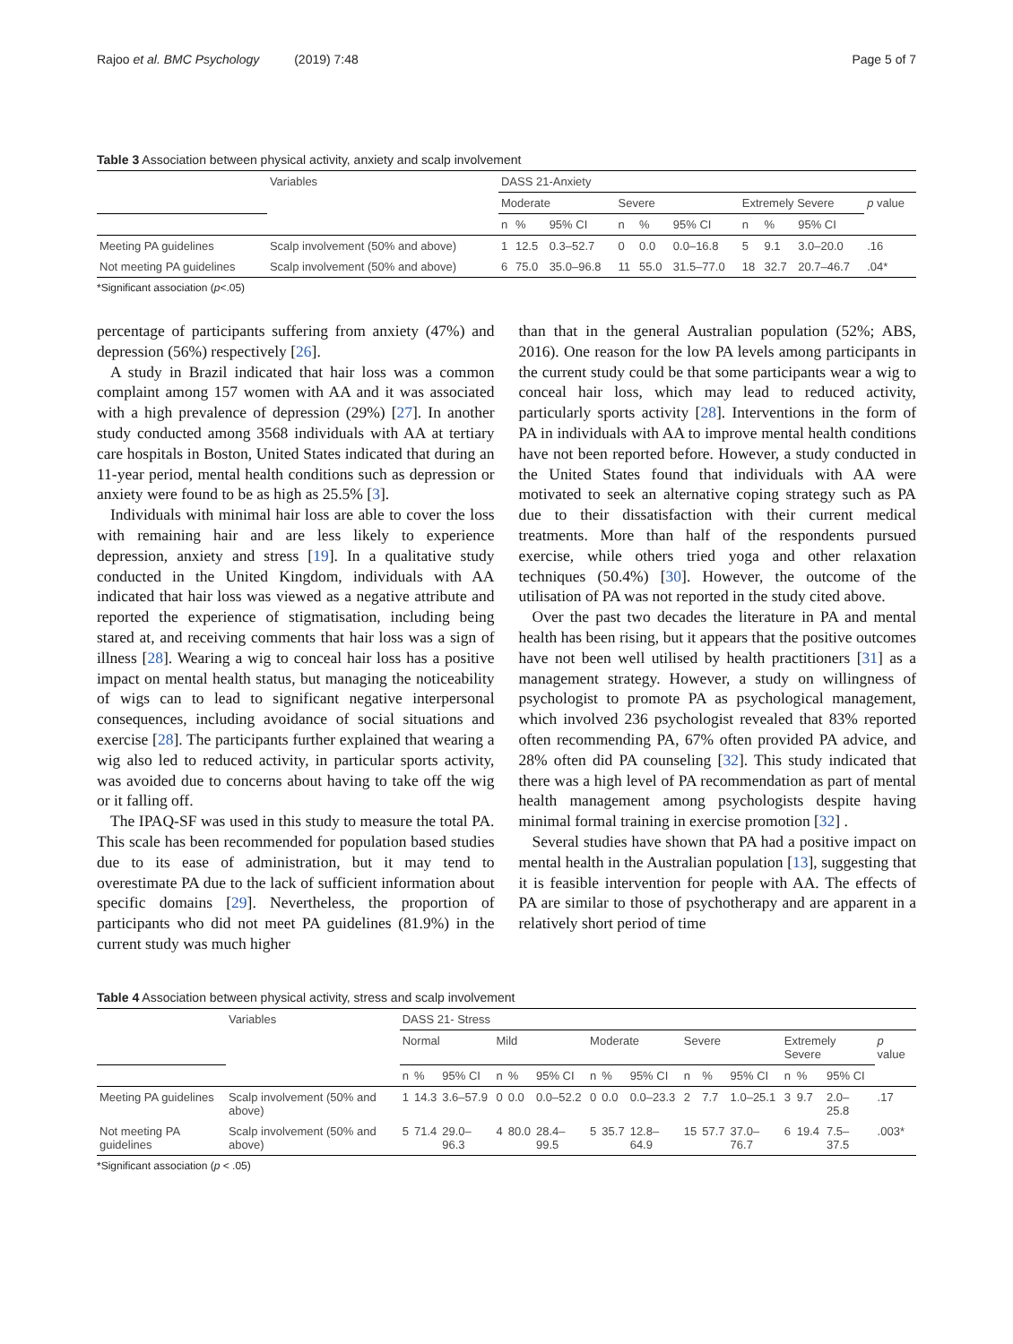Rajoo et al. BMC Psychology (2019) 7:48 Page 5 of 7
Table 3 Association between physical activity, anxiety and scalp involvement
| | Variables | DASS 21-Anxiety | | | | | | | | | |
| --- | --- | --- | --- | --- | --- | --- | --- | --- | --- | --- | --- |
| | | Moderate | | | Severe | | | Extremely Severe | | | p value |
| | | n | % | 95% CI | n | % | 95% CI | n | % | 95% CI | |
| Meeting PA guidelines | Scalp involvement (50% and above) | 1 | 12.5 | 0.3–52.7 | 0 | 0.0 | 0.0–16.8 | 5 | 9.1 | 3.0–20.0 | .16 |
| Not meeting PA guidelines | Scalp involvement (50% and above) | 6 | 75.0 | 35.0–96.8 | 11 | 55.0 | 31.5–77.0 | 18 | 32.7 | 20.7–46.7 | .04* |
*Significant association (p<.05)
percentage of participants suffering from anxiety (47%) and depression (56%) respectively [26].
A study in Brazil indicated that hair loss was a common complaint among 157 women with AA and it was associated with a high prevalence of depression (29%) [27]. In another study conducted among 3568 individuals with AA at tertiary care hospitals in Boston, United States indicated that during an 11-year period, mental health conditions such as depression or anxiety were found to be as high as 25.5% [3].
Individuals with minimal hair loss are able to cover the loss with remaining hair and are less likely to experience depression, anxiety and stress [19]. In a qualitative study conducted in the United Kingdom, individuals with AA indicated that hair loss was viewed as a negative attribute and reported the experience of stigmatisation, including being stared at, and receiving comments that hair loss was a sign of illness [28]. Wearing a wig to conceal hair loss has a positive impact on mental health status, but managing the noticeability of wigs can to lead to significant negative interpersonal consequences, including avoidance of social situations and exercise [28]. The participants further explained that wearing a wig also led to reduced activity, in particular sports activity, was avoided due to concerns about having to take off the wig or it falling off.
The IPAQ-SF was used in this study to measure the total PA. This scale has been recommended for population based studies due to its ease of administration, but it may tend to overestimate PA due to the lack of sufficient information about specific domains [29]. Nevertheless, the proportion of participants who did not meet PA guidelines (81.9%) in the current study was much higher
than that in the general Australian population (52%; ABS, 2016). One reason for the low PA levels among participants in the current study could be that some participants wear a wig to conceal hair loss, which may lead to reduced activity, particularly sports activity [28]. Interventions in the form of PA in individuals with AA to improve mental health conditions have not been reported before. However, a study conducted in the United States found that individuals with AA were motivated to seek an alternative coping strategy such as PA due to their dissatisfaction with their current medical treatments. More than half of the respondents pursued exercise, while others tried yoga and other relaxation techniques (50.4%) [30]. However, the outcome of the utilisation of PA was not reported in the study cited above.
Over the past two decades the literature in PA and mental health has been rising, but it appears that the positive outcomes have not been well utilised by health practitioners [31] as a management strategy. However, a study on willingness of psychologist to promote PA as psychological management, which involved 236 psychologist revealed that 83% reported often recommending PA, 67% often provided PA advice, and 28% often did PA counseling [32]. This study indicated that there was a high level of PA recommendation as part of mental health management among psychologists despite having minimal formal training in exercise promotion [32] .
Several studies have shown that PA had a positive impact on mental health in the Australian population [13], suggesting that it is feasible intervention for people with AA. The effects of PA are similar to those of psychotherapy and are apparent in a relatively short period of time
Table 4 Association between physical activity, stress and scalp involvement
| | Variables | DASS 21- Stress | | | | | | | | | | | | | | | |
| --- | --- | --- | --- | --- | --- | --- | --- | --- | --- | --- | --- | --- | --- | --- | --- | --- | --- |
| | | Normal | | | Mild | | | Moderate | | | Severe | | | Extremely Severe | | | p value |
| | | n | % | 95% CI | n | % | 95% CI | n | % | 95% CI | n | % | 95% CI | n | % | 95% CI | |
| Meeting PA guidelines | Scalp involvement (50% and above) | 1 | 14.3 | 3.6–57.9 | 0 | 0.0 | 0.0–52.2 | 0 | 0.0 | 0.0–23.3 | 2 | 7.7 | 1.0–25.1 | 3 | 9.7 | 2.0–25.8 | .17 |
| Not meeting PA guidelines | Scalp involvement (50% and above) | 5 | 71.4 | 29.0–96.3 | 4 | 80.0 | 28.4–99.5 | 5 | 35.7 | 12.8–64.9 | 15 | 57.7 | 37.0–76.7 | 6 | 19.4 | 7.5–37.5 | .003* |
*Significant association (p < .05)